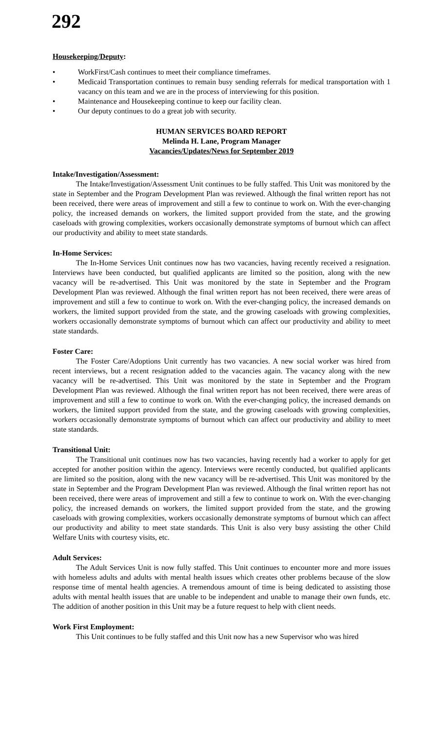292
Housekeeping/Deputy:
• WorkFirst/Cash continues to meet their compliance timeframes.
• Medicaid Transportation continues to remain busy sending referrals for medical transportation with 1 vacancy on this team and we are in the process of interviewing for this position.
• Maintenance and Housekeeping continue to keep our facility clean.
• Our deputy continues to do a great job with security.
HUMAN SERVICES BOARD REPORT
Melinda H. Lane, Program Manager
Vacancies/Updates/News for September 2019
Intake/Investigation/Assessment:
The Intake/Investigation/Assessment Unit continues to be fully staffed. This Unit was monitored by the state in September and the Program Development Plan was reviewed. Although the final written report has not been received, there were areas of improvement and still a few to continue to work on. With the ever-changing policy, the increased demands on workers, the limited support provided from the state, and the growing caseloads with growing complexities, workers occasionally demonstrate symptoms of burnout which can affect our productivity and ability to meet state standards.
In-Home Services:
The In-Home Services Unit continues now has two vacancies, having recently received a resignation. Interviews have been conducted, but qualified applicants are limited so the position, along with the new vacancy will be re-advertised. This Unit was monitored by the state in September and the Program Development Plan was reviewed. Although the final written report has not been received, there were areas of improvement and still a few to continue to work on. With the ever-changing policy, the increased demands on workers, the limited support provided from the state, and the growing caseloads with growing complexities, workers occasionally demonstrate symptoms of burnout which can affect our productivity and ability to meet state standards.
Foster Care:
The Foster Care/Adoptions Unit currently has two vacancies. A new social worker was hired from recent interviews, but a recent resignation added to the vacancies again. The vacancy along with the new vacancy will be re-advertised. This Unit was monitored by the state in September and the Program Development Plan was reviewed. Although the final written report has not been received, there were areas of improvement and still a few to continue to work on. With the ever-changing policy, the increased demands on workers, the limited support provided from the state, and the growing caseloads with growing complexities, workers occasionally demonstrate symptoms of burnout which can affect our productivity and ability to meet state standards.
Transitional Unit:
The Transitional unit continues now has two vacancies, having recently had a worker to apply for get accepted for another position within the agency. Interviews were recently conducted, but qualified applicants are limited so the position, along with the new vacancy will be re-advertised. This Unit was monitored by the state in September and the Program Development Plan was reviewed. Although the final written report has not been received, there were areas of improvement and still a few to continue to work on. With the ever-changing policy, the increased demands on workers, the limited support provided from the state, and the growing caseloads with growing complexities, workers occasionally demonstrate symptoms of burnout which can affect our productivity and ability to meet state standards. This Unit is also very busy assisting the other Child Welfare Units with courtesy visits, etc.
Adult Services:
The Adult Services Unit is now fully staffed. This Unit continues to encounter more and more issues with homeless adults and adults with mental health issues which creates other problems because of the slow response time of mental health agencies. A tremendous amount of time is being dedicated to assisting those adults with mental health issues that are unable to be independent and unable to manage their own funds, etc. The addition of another position in this Unit may be a future request to help with client needs.
Work First Employment:
This Unit continues to be fully staffed and this Unit now has a new Supervisor who was hired